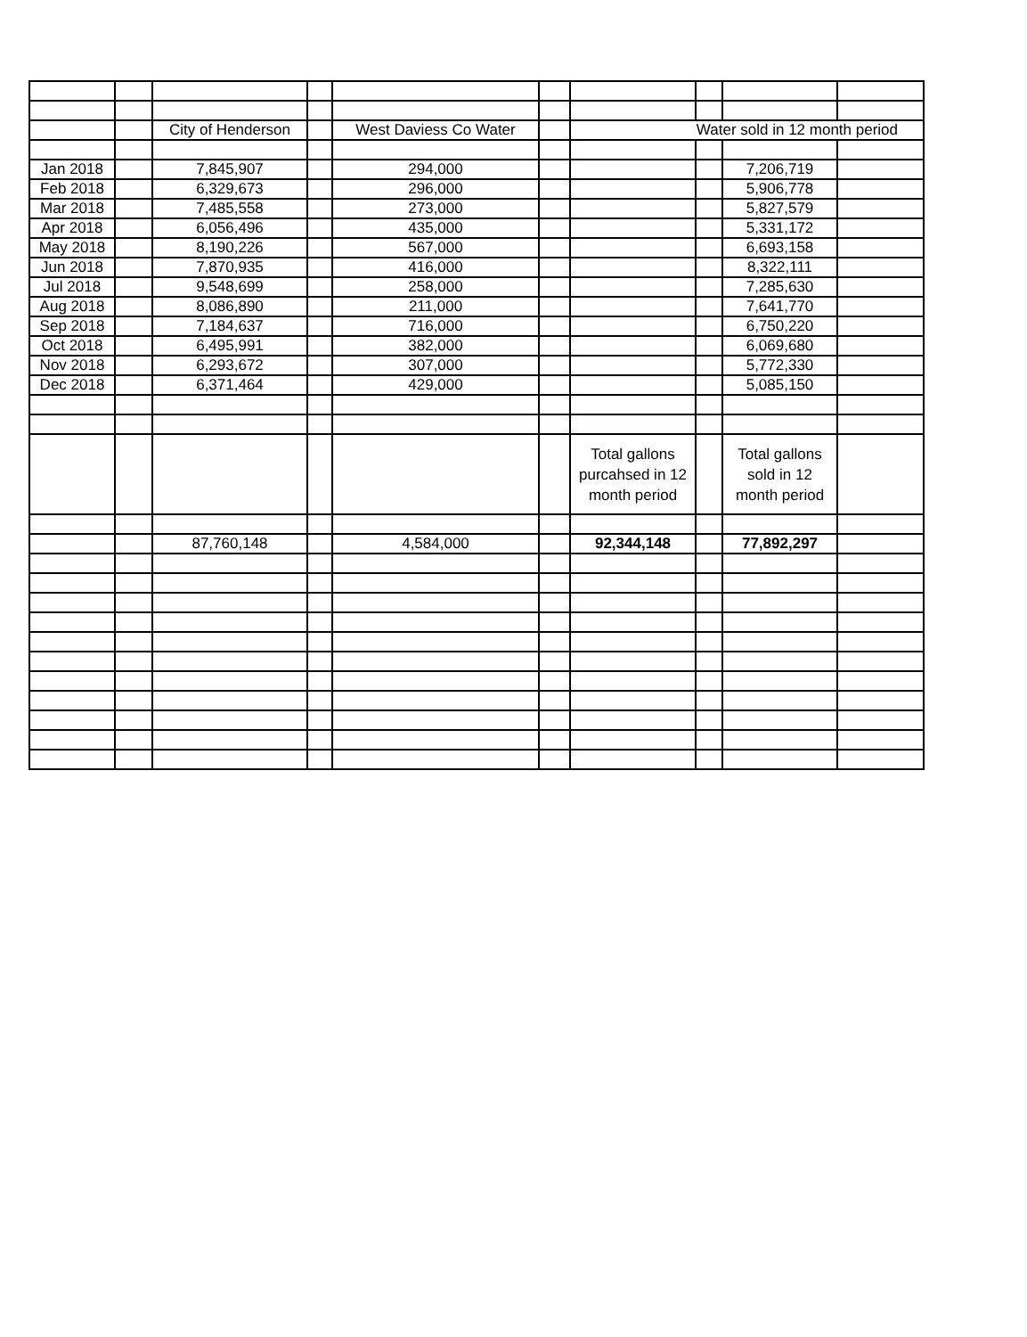| | | City of Henderson | | West Daviess Co Water | | Water sold in 12 month period | | | |
| Jan 2018 | | 7,845,907 | | 294,000 | | | | 7,206,719 | |
| Feb 2018 | | 6,329,673 | | 296,000 | | | | 5,906,778 | |
| Mar 2018 | | 7,485,558 | | 273,000 | | | | 5,827,579 | |
| Apr 2018 | | 6,056,496 | | 435,000 | | | | 5,331,172 | |
| May 2018 | | 8,190,226 | | 567,000 | | | | 6,693,158 | |
| Jun 2018 | | 7,870,935 | | 416,000 | | | | 8,322,111 | |
| Jul 2018 | | 9,548,699 | | 258,000 | | | | 7,285,630 | |
| Aug 2018 | | 8,086,890 | | 211,000 | | | | 7,641,770 | |
| Sep 2018 | | 7,184,637 | | 716,000 | | | | 6,750,220 | |
| Oct 2018 | | 6,495,991 | | 382,000 | | | | 6,069,680 | |
| Nov 2018 | | 6,293,672 | | 307,000 | | | | 5,772,330 | |
| Dec 2018 | | 6,371,464 | | 429,000 | | | | 5,085,150 | |
| | | | | | | Total gallons purcahsed in 12 month period | | Total gallons sold in 12 month period | |
| | | 87,760,148 | | 4,584,000 | | 92,344,148 | | 77,892,297 | |